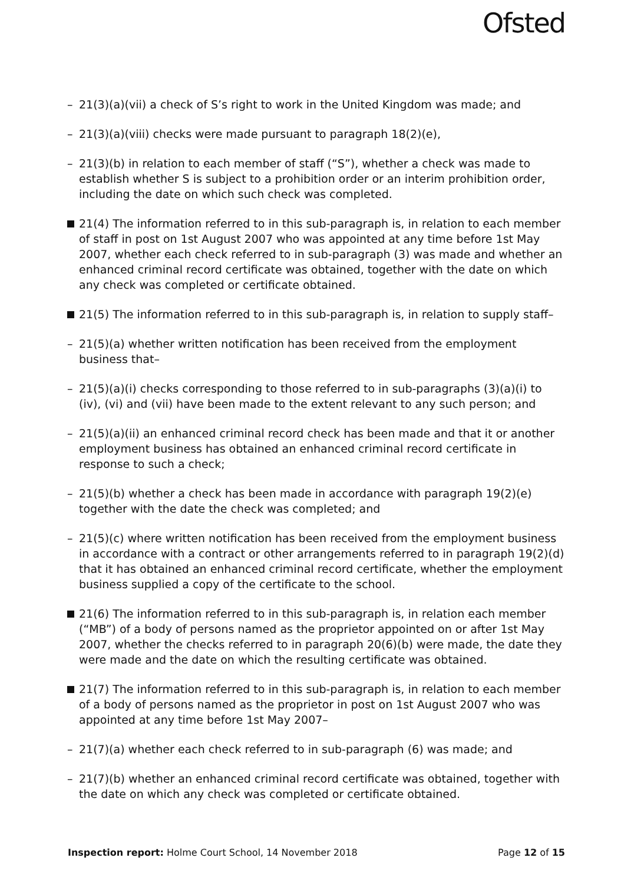Ofsted
– 21(3)(a)(vii) a check of S’s right to work in the United Kingdom was made; and
– 21(3)(a)(viii) checks were made pursuant to paragraph 18(2)(e),
– 21(3)(b) in relation to each member of staff (“S”), whether a check was made to establish whether S is subject to a prohibition order or an interim prohibition order, including the date on which such check was completed.
21(4) The information referred to in this sub-paragraph is, in relation to each member of staff in post on 1st August 2007 who was appointed at any time before 1st May 2007, whether each check referred to in sub-paragraph (3) was made and whether an enhanced criminal record certificate was obtained, together with the date on which any check was completed or certificate obtained.
21(5) The information referred to in this sub-paragraph is, in relation to supply staff–
– 21(5)(a) whether written notification has been received from the employment business that–
– 21(5)(a)(i) checks corresponding to those referred to in sub-paragraphs (3)(a)(i) to (iv), (vi) and (vii) have been made to the extent relevant to any such person; and
– 21(5)(a)(ii) an enhanced criminal record check has been made and that it or another employment business has obtained an enhanced criminal record certificate in response to such a check;
– 21(5)(b) whether a check has been made in accordance with paragraph 19(2)(e) together with the date the check was completed; and
– 21(5)(c) where written notification has been received from the employment business in accordance with a contract or other arrangements referred to in paragraph 19(2)(d) that it has obtained an enhanced criminal record certificate, whether the employment business supplied a copy of the certificate to the school.
21(6) The information referred to in this sub-paragraph is, in relation each member (“MB”) of a body of persons named as the proprietor appointed on or after 1st May 2007, whether the checks referred to in paragraph 20(6)(b) were made, the date they were made and the date on which the resulting certificate was obtained.
21(7) The information referred to in this sub-paragraph is, in relation to each member of a body of persons named as the proprietor in post on 1st August 2007 who was appointed at any time before 1st May 2007–
– 21(7)(a) whether each check referred to in sub-paragraph (6) was made; and
– 21(7)(b) whether an enhanced criminal record certificate was obtained, together with the date on which any check was completed or certificate obtained.
Inspection report: Holme Court School, 14 November 2018
Page 12 of 15